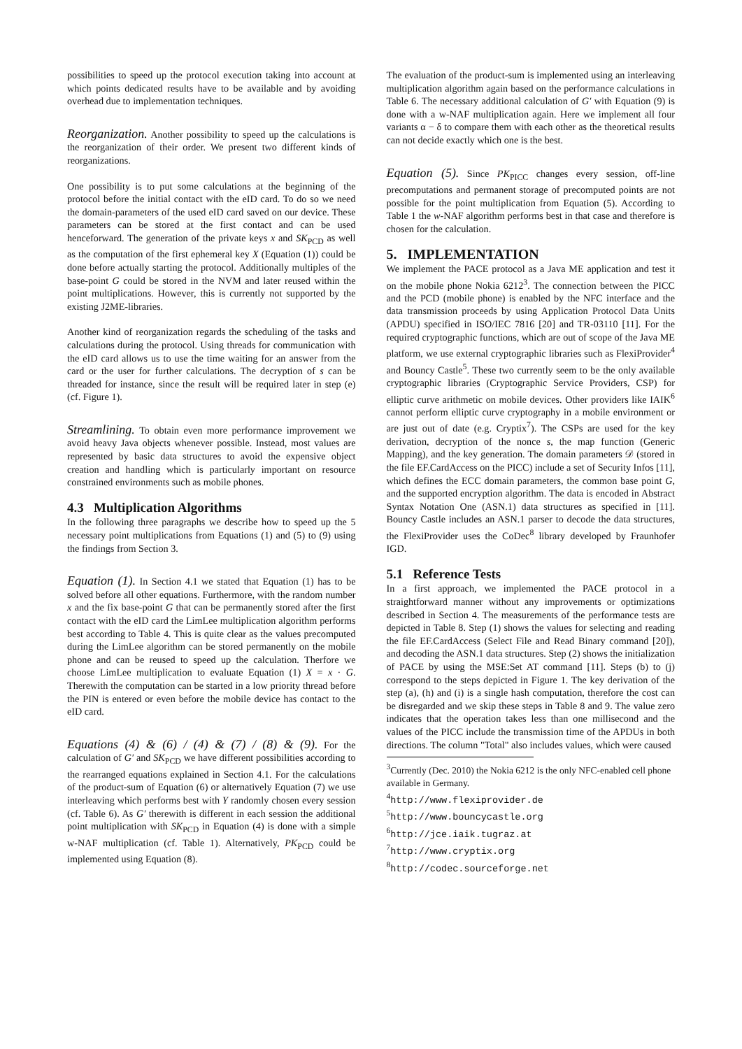possibilities to speed up the protocol execution taking into account at which points dedicated results have to be available and by avoiding overhead due to implementation techniques.
Reorganization. Another possibility to speed up the calculations is the reorganization of their order. We present two different kinds of reorganizations.
One possibility is to put some calculations at the beginning of the protocol before the initial contact with the eID card. To do so we need the domain-parameters of the used eID card saved on our device. These parameters can be stored at the first contact and can be used henceforward. The generation of the private keys x and SK<sub>PCD</sub> as well as the computation of the first ephemeral key X (Equation (1)) could be done before actually starting the protocol. Additionally multiples of the base-point G could be stored in the NVM and later reused within the point multiplications. However, this is currently not supported by the existing J2ME-libraries.
Another kind of reorganization regards the scheduling of the tasks and calculations during the protocol. Using threads for communication with the eID card allows us to use the time waiting for an answer from the card or the user for further calculations. The decryption of s can be threaded for instance, since the result will be required later in step (e) (cf. Figure 1).
Streamlining. To obtain even more performance improvement we avoid heavy Java objects whenever possible. Instead, most values are represented by basic data structures to avoid the expensive object creation and handling which is particularly important on resource constrained environments such as mobile phones.
4.3 Multiplication Algorithms
In the following three paragraphs we describe how to speed up the 5 necessary point multiplications from Equations (1) and (5) to (9) using the findings from Section 3.
Equation (1). In Section 4.1 we stated that Equation (1) has to be solved before all other equations. Furthermore, with the random number x and the fix base-point G that can be permanently stored after the first contact with the eID card the LimLee multiplication algorithm performs best according to Table 4. This is quite clear as the values precomputed during the LimLee algorithm can be stored permanently on the mobile phone and can be reused to speed up the calculation. Therfore we choose LimLee multiplication to evaluate Equation (1) X = x · G. Therewith the computation can be started in a low priority thread before the PIN is entered or even before the mobile device has contact to the eID card.
Equations (4) & (6) / (4) & (7) / (8) & (9). For the calculation of G′ and SK<sub>PCD</sub> we have different possibilities according to the rearranged equations explained in Section 4.1. For the calculations of the product-sum of Equation (6) or alternatively Equation (7) we use interleaving which performs best with Y randomly chosen every session (cf. Table 6). As G′ therewith is different in each session the additional point multiplication with SK<sub>PCD</sub> in Equation (4) is done with a simple w-NAF multiplication (cf. Table 1). Alternatively, PK<sub>PCD</sub> could be implemented using Equation (8).
The evaluation of the product-sum is implemented using an interleaving multiplication algorithm again based on the performance calculations in Table 6. The necessary additional calculation of G′ with Equation (9) is done with a w-NAF multiplication again. Here we implement all four variants α − δ to compare them with each other as the theoretical results can not decide exactly which one is the best.
Equation (5). Since PK<sub>PICC</sub> changes every session, off-line precomputations and permanent storage of precomputed points are not possible for the point multiplication from Equation (5). According to Table 1 the w-NAF algorithm performs best in that case and therefore is chosen for the calculation.
5. IMPLEMENTATION
We implement the PACE protocol as a Java ME application and test it on the mobile phone Nokia 6212<sup>3</sup>. The connection between the PICC and the PCD (mobile phone) is enabled by the NFC interface and the data transmission proceeds by using Application Protocol Data Units (APDU) specified in ISO/IEC 7816 [20] and TR-03110 [11]. For the required cryptographic functions, which are out of scope of the Java ME platform, we use external cryptographic libraries such as FlexiProvider<sup>4</sup> and Bouncy Castle<sup>5</sup>. These two currently seem to be the only available cryptographic libraries (Cryptographic Service Providers, CSP) for elliptic curve arithmetic on mobile devices. Other providers like IAIK<sup>6</sup> cannot perform elliptic curve cryptography in a mobile environment or are just out of date (e.g. Cryptix<sup>7</sup>). The CSPs are used for the key derivation, decryption of the nonce s, the map function (Generic Mapping), and the key generation. The domain parameters 𝒟 (stored in the file EF.CardAccess on the PICC) include a set of Security Infos [11], which defines the ECC domain parameters, the common base point G, and the supported encryption algorithm. The data is encoded in Abstract Syntax Notation One (ASN.1) data structures as specified in [11]. Bouncy Castle includes an ASN.1 parser to decode the data structures, the FlexiProvider uses the CoDec<sup>8</sup> library developed by Fraunhofer IGD.
5.1 Reference Tests
In a first approach, we implemented the PACE protocol in a straightforward manner without any improvements or optimizations described in Section 4. The measurements of the performance tests are depicted in Table 8. Step (1) shows the values for selecting and reading the file EF.CardAccess (Select File and Read Binary command [20]), and decoding the ASN.1 data structures. Step (2) shows the initialization of PACE by using the MSE:Set AT command [11]. Steps (b) to (j) correspond to the steps depicted in Figure 1. The key derivation of the step (a), (h) and (i) is a single hash computation, therefore the cost can be disregarded and we skip these steps in Table 8 and 9. The value zero indicates that the operation takes less than one millisecond and the values of the PICC include the transmission time of the APDUs in both directions. The column "Total" also includes values, which were caused
<sup>3</sup> Currently (Dec. 2010) the Nokia 6212 is the only NFC-enabled cell phone available in Germany.
<sup>4</sup> http://www.flexiprovider.de
<sup>5</sup> http://www.bouncycastle.org
<sup>6</sup> http://jce.iaik.tugraz.at
<sup>7</sup> http://www.cryptix.org
<sup>8</sup> http://codec.sourceforge.net